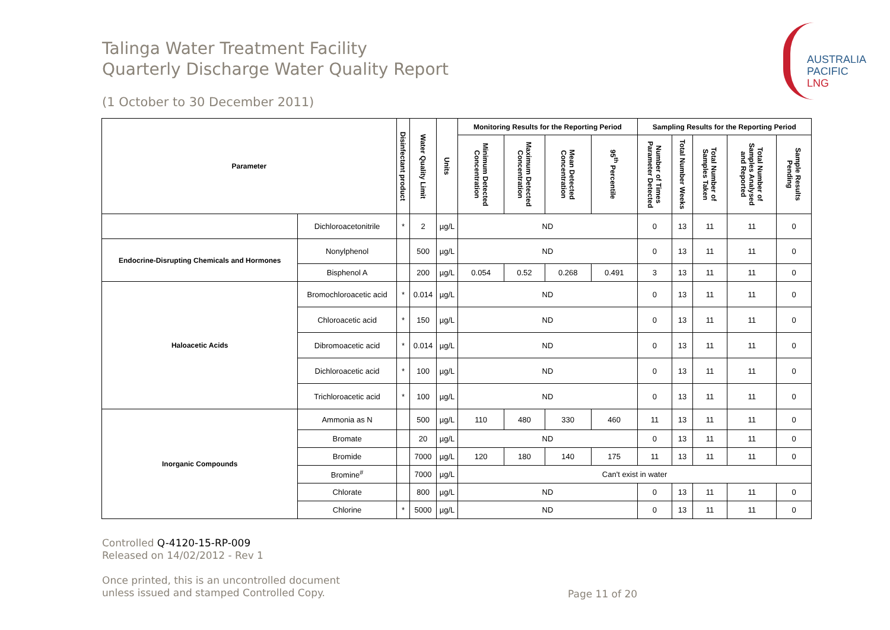Talinga Water Treatment Facility
Quarterly Discharge Water Quality Report
(1 October to 30 December 2011)
AUSTRALIA
PACIFIC
LNG
| Parameter | | Disinfectant product | Water Quality Limit | Units | Monitoring Results for the Reporting Period | | | | Sampling Results for the Reporting Period | | | | |
| --- | --- | --- | --- | --- | --- | --- | --- | --- | --- | --- | --- | --- | --- |
| | | | | | Minimum Detected Concentration | Maximum Detected Concentration | Mean Detected Concentration | 95<sup>th</sup> Percentile | Number of Times Parameter Detected | Total Number Weeks | Total Number of Samples Taken | Total Number of Samples Analysed and Reported | Sample Results Pending |
| | Dichloroacetonitrile | * | 2 | µg/L | ND | | | | 0 | 13 | 11 | 11 | 0 |
| Endocrine-Disrupting Chemicals and Hormones | Nonylphenol | | 500 | µg/L | ND | | | | 0 | 13 | 11 | 11 | 0 |
| | Bisphenol A | | 200 | µg/L | 0.054 | 0.52 | 0.268 | 0.491 | 3 | 13 | 11 | 11 | 0 |
| Haloacetic Acids | Bromochloroacetic acid | * | 0.014 | µg/L | ND | | | | 0 | 13 | 11 | 11 | 0 |
| | Chloroacetic acid | * | 150 | µg/L | ND | | | | 0 | 13 | 11 | 11 | 0 |
| | Dibromoacetic acid | * | 0.014 | µg/L | ND | | | | 0 | 13 | 11 | 11 | 0 |
| | Dichloroacetic acid | * | 100 | µg/L | ND | | | | 0 | 13 | 11 | 11 | 0 |
| | Trichloroacetic acid | * | 100 | µg/L | ND | | | | 0 | 13 | 11 | 11 | 0 |
| Inorganic Compounds | Ammonia as N | | 500 | µg/L | 110 | 480 | 330 | 460 | 11 | 13 | 11 | 11 | 0 |
| | Bromate | | 20 | µg/L | ND | | | | 0 | 13 | 11 | 11 | 0 |
| | Bromide | | 7000 | µg/L | 120 | 180 | 140 | 175 | 11 | 13 | 11 | 11 | 0 |
| | Bromine<sup>#</sup> | | 7000 | µg/L | Can't exist in water | | | | | | | | |
| | Chlorate | | 800 | µg/L | ND | | | | 0 | 13 | 11 | 11 | 0 |
| | Chlorine | * | 5000 | µg/L | ND | | | | 0 | 13 | 11 | 11 | 0 |
Controlled Q-4120-15-RP-009
Released on 14/02/2012 - Rev 1
Once printed, this is an uncontrolled document
unless issued and stamped Controlled Copy.
Page 11 of 20